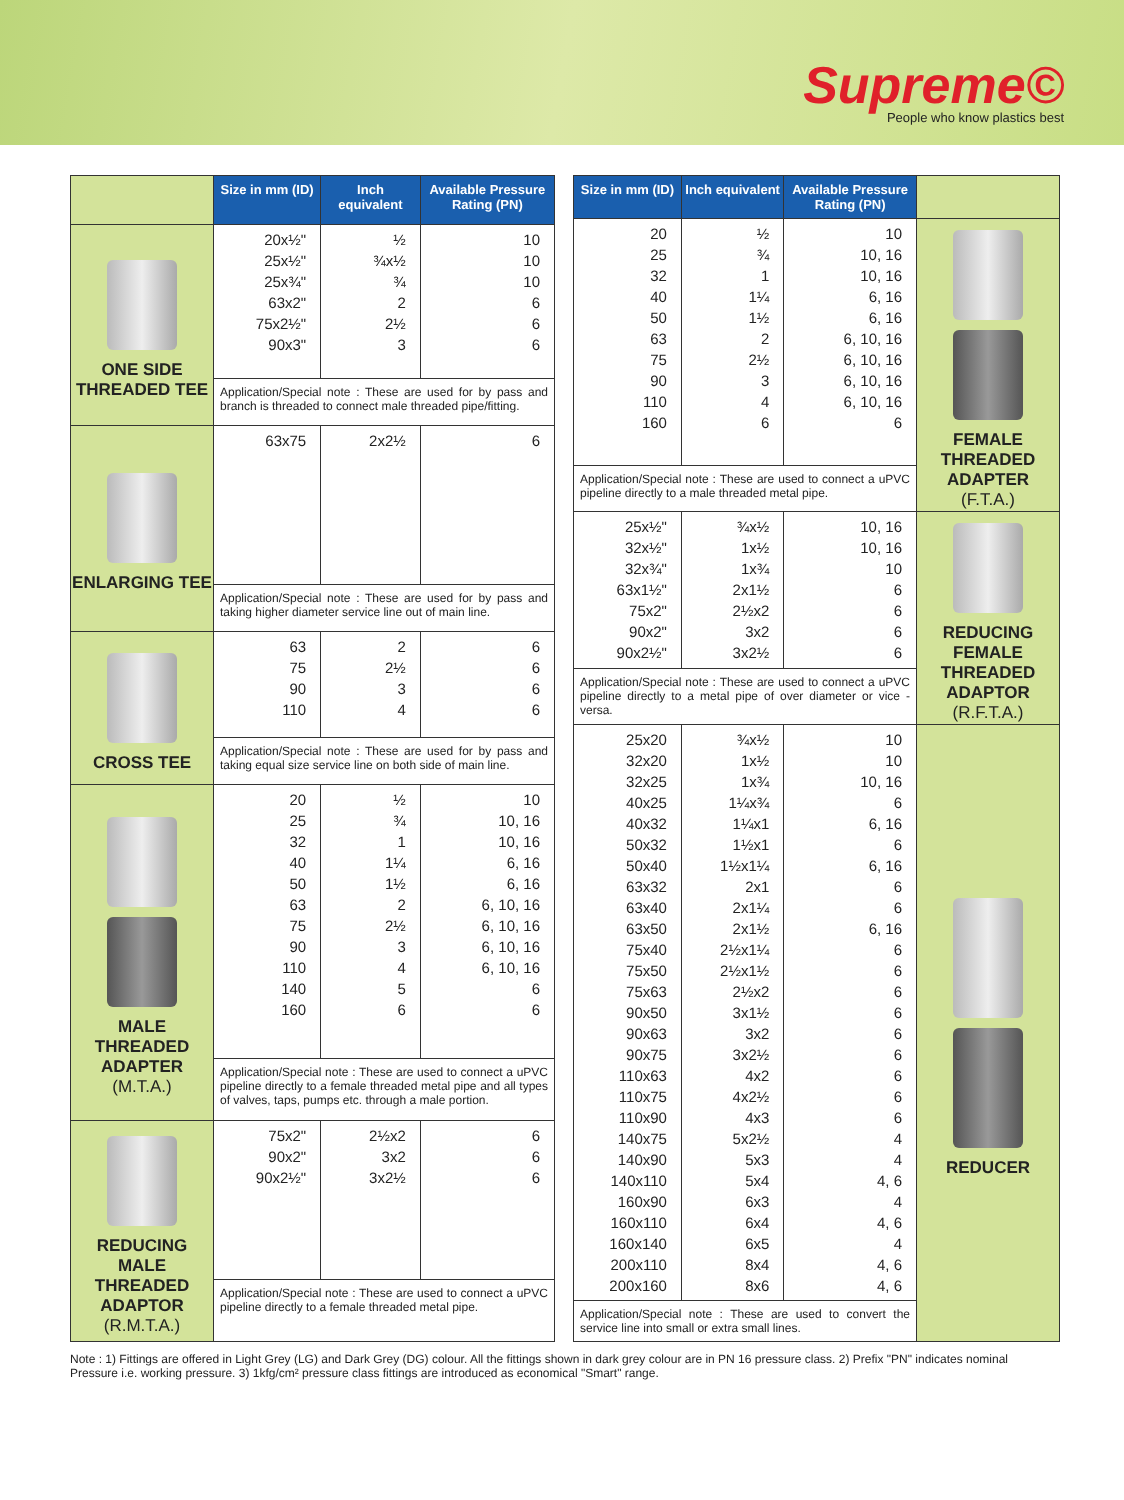Supreme©
People who know plastics best
| | Size in mm (ID) | Inch equivalent | Available Pressure Rating (PN) |
| ONE SIDE THREADED TEE | 20x½" 25x½" 25x¾" 63x2" 75x2½" 90x3" | ½ ¾x½ ¾ 2 2½ 3 | 10 10 10 6 6 6 |
| | Application/Special note : These are used for by pass and branch is threaded to connect male threaded pipe/fitting. | | |
| ENLARGING TEE | 63x75 | 2x2½ | 6 |
| | Application/Special note : These are used for by pass and taking higher diameter service line out of main line. | | |
| CROSS TEE | 63 75 90 110 | 2 2½ 3 4 | 6 6 6 6 |
| | Application/Special note : These are used for by pass and taking equal size service line on both side of main line. | | |
| MALE THREADED ADAPTER (M.T.A.) | 20 25 32 40 50 63 75 90 110 140 160 | ½ ¾ 1 1¼ 1½ 2 2½ 3 4 5 6 | 10 10, 16 10, 16 6, 16 6, 16 6, 10, 16 6, 10, 16 6, 10, 16 6, 10, 16 6 6 |
| | Application/Special note : These are used to connect a uPVC pipeline directly to a female threaded metal pipe and all types of valves, taps, pumps etc. through a male portion. | | |
| REDUCING MALE THREADED ADAPTOR (R.M.T.A.) | 75x2" 90x2" 90x2½" | 2½x2 3x2 3x2½ | 6 6 6 |
| | Application/Special note : These are used to connect a uPVC pipeline directly to a female threaded metal pipe. | | |
| Size in mm (ID) | Inch equivalent | Available Pressure Rating (PN) | |
| 20 25 32 40 50 63 75 90 110 160 | ½ ¾ 1 1¼ 1½ 2 2½ 3 4 6 | 10 10, 16 10, 16 6, 16 6, 16 6, 10, 16 6, 10, 16 6, 10, 16 6, 10, 16 6 | FEMALE THREADED ADAPTER (F.T.A.) |
| Application/Special note : These are used to connect a uPVC pipeline directly to a male threaded metal pipe. | | | |
| 25x½" 32x½" 32x¾" 63x1½" 75x2" 90x2" 90x2½" | ¾x½ 1x½ 1x¾ 2x1½ 2½x2 3x2 3x2½ | 10, 16 10, 16 10 6 6 6 6 | REDUCING FEMALE THREADED ADAPTOR (R.F.T.A.) |
| Application/Special note : These are used to connect a uPVC pipeline directly to a metal pipe of over diameter or vice - versa. | | | |
| 25x20 32x20 32x25 40x25 40x32 50x32 50x40 63x32 63x40 63x50 75x40 75x50 75x63 90x50 90x63 90x75 110x63 110x75 110x90 140x75 140x90 140x110 160x90 160x110 160x140 200x110 200x160 | ¾x½ 1x½ 1x¾ 1¼x¾ 1¼x1 1½x1 1½x1¼ 2x1 2x1¼ 2x1½ 2½x1¼ 2½x1½ 2½x2 3x1½ 3x2 3x2½ 4x2 4x2½ 4x3 5x2½ 5x3 5x4 6x3 6x4 6x5 8x4 8x6 | 10 10 10, 16 6 6, 16 6 6, 16 6 6 6, 16 6 6 6 6 6 6 6 6 6 4 4 4, 6 4 4, 6 4 4, 6 4, 6 | REDUCER |
| Application/Special note : These are used to convert the service line into small or extra small lines. | | | |
Note : 1) Fittings are offered in Light Grey (LG) and Dark Grey (DG) colour. All the fittings shown in dark grey colour are in PN 16 pressure class. 2) Prefix "PN" indicates nominal Pressure i.e. working pressure. 3) 1kfg/cm² pressure class fittings are introduced as economical "Smart" range.